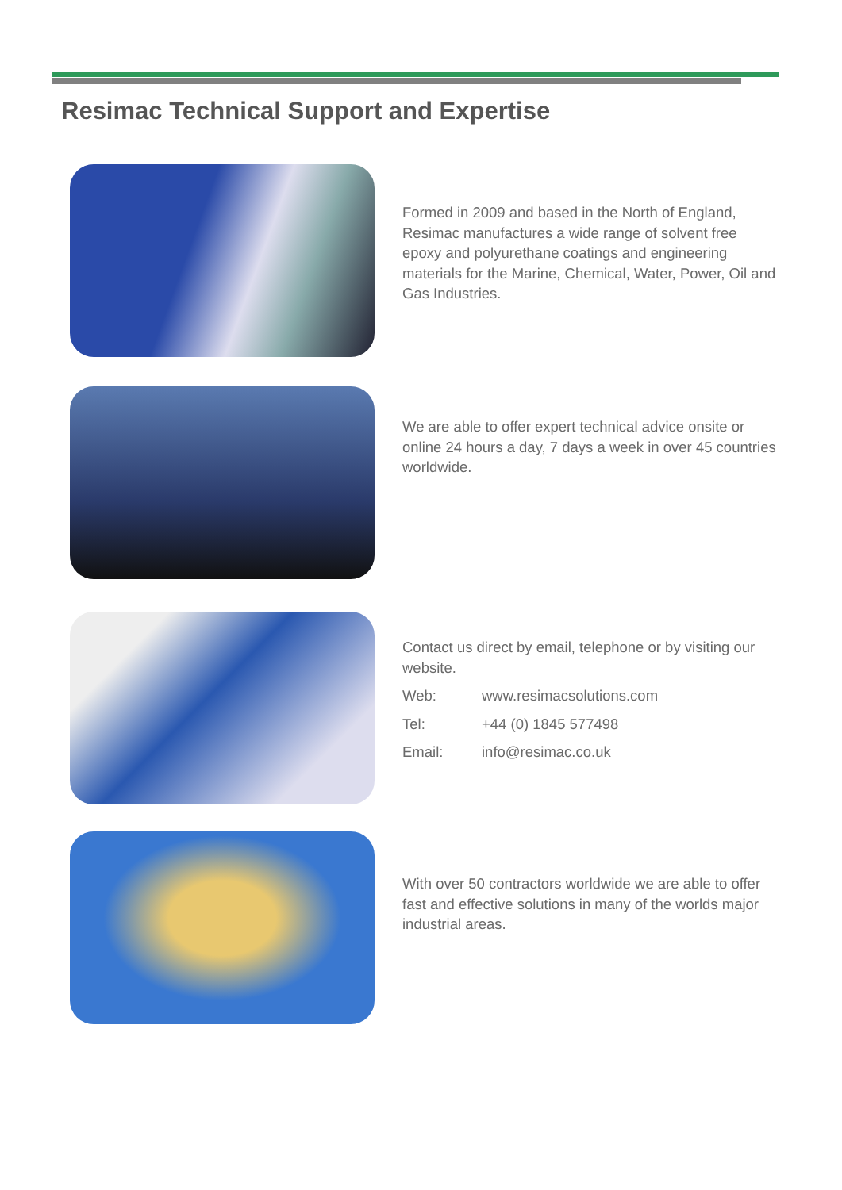Resimac Technical Support and Expertise
Formed in 2009 and based in the North of England, Resimac manufactures a wide range of solvent free epoxy and polyurethane coatings and engineering materials for the Marine, Chemical, Water, Power, Oil and Gas Industries.
We are able to offer expert technical advice onsite or online 24 hours a day, 7 days a week in over 45 countries worldwide.
Contact us direct by email, telephone or by visiting our website.
| Web: | www.resimacsolutions.com |
| Tel: | +44 (0) 1845 577498 |
| Email: | info@resimac.co.uk |
With over 50 contractors worldwide we are able to offer fast and effective solutions in many of the worlds major industrial areas.